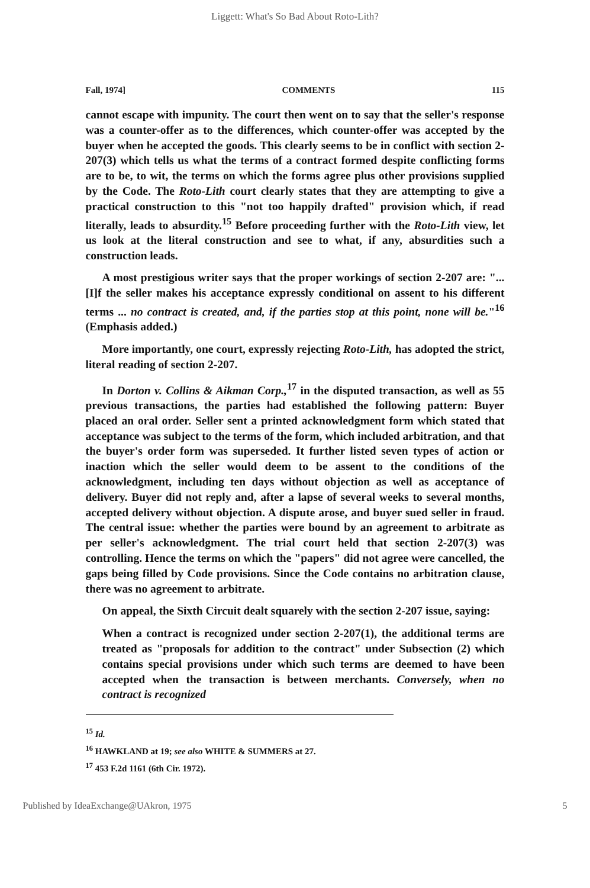Liggett: What's So Bad About Roto-Lith?
Fall, 1974] COMMENTS 115
cannot escape with impunity. The court then went on to say that the seller's response was a counter-offer as to the differences, which counter-offer was accepted by the buyer when he accepted the goods. This clearly seems to be in conflict with section 2-207(3) which tells us what the terms of a contract formed despite conflicting forms are to be, to wit, the terms on which the forms agree plus other provisions supplied by the Code. The Roto-Lith court clearly states that they are attempting to give a practical construction to this "not too happily drafted" provision which, if read literally, leads to absurdity.<sup>15</sup> Before proceeding further with the Roto-Lith view, let us look at the literal construction and see to what, if any, absurdities such a construction leads.
A most prestigious writer says that the proper workings of section 2-207 are: "... [I]f the seller makes his acceptance expressly conditional on assent to his different terms ... no contract is created, and, if the parties stop at this point, none will be."<sup>16</sup> (Emphasis added.)
More importantly, one court, expressly rejecting Roto-Lith, has adopted the strict, literal reading of section 2-207.
In Dorton v. Collins & Aikman Corp.,<sup>17</sup> in the disputed transaction, as well as 55 previous transactions, the parties had established the following pattern: Buyer placed an oral order. Seller sent a printed acknowledgment form which stated that acceptance was subject to the terms of the form, which included arbitration, and that the buyer's order form was superseded. It further listed seven types of action or inaction which the seller would deem to be assent to the conditions of the acknowledgment, including ten days without objection as well as acceptance of delivery. Buyer did not reply and, after a lapse of several weeks to several months, accepted delivery without objection. A dispute arose, and buyer sued seller in fraud. The central issue: whether the parties were bound by an agreement to arbitrate as per seller's acknowledgment. The trial court held that section 2-207(3) was controlling. Hence the terms on which the "papers" did not agree were cancelled, the gaps being filled by Code provisions. Since the Code contains no arbitration clause, there was no agreement to arbitrate.
On appeal, the Sixth Circuit dealt squarely with the section 2-207 issue, saying:
When a contract is recognized under section 2-207(1), the additional terms are treated as "proposals for addition to the contract" under Subsection (2) which contains special provisions under which such terms are deemed to have been accepted when the transaction is between merchants. Conversely, when no contract is recognized
<sup>15</sup> Id.
<sup>16</sup> HAWKLAND at 19; see also WHITE & SUMMERS at 27.
<sup>17</sup> 453 F.2d 1161 (6th Cir. 1972).
Published by IdeaExchange@UAkron, 1975 5